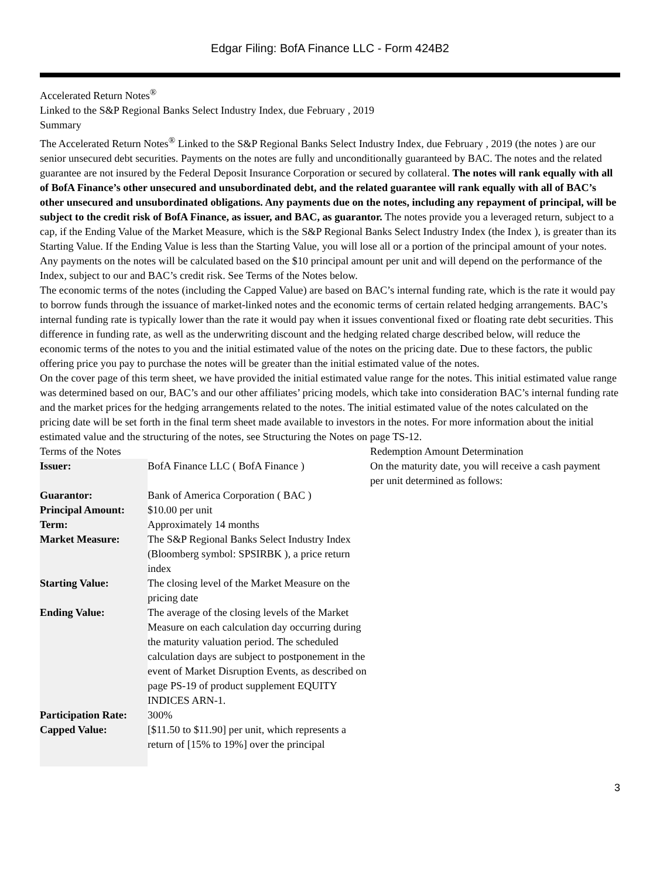Edgar Filing: BofA Finance LLC - Form 424B2
Accelerated Return Notes<sup>®</sup>
Linked to the S&P Regional Banks Select Industry Index, due February , 2019
Summary
The Accelerated Return Notes<sup>®</sup> Linked to the S&P Regional Banks Select Industry Index, due February , 2019 (the notes ) are our senior unsecured debt securities. Payments on the notes are fully and unconditionally guaranteed by BAC. The notes and the related guarantee are not insured by the Federal Deposit Insurance Corporation or secured by collateral. The notes will rank equally with all of BofA Finance’s other unsecured and unsubordinated debt, and the related guarantee will rank equally with all of BAC’s other unsecured and unsubordinated obligations. Any payments due on the notes, including any repayment of principal, will be subject to the credit risk of BofA Finance, as issuer, and BAC, as guarantor. The notes provide you a leveraged return, subject to a cap, if the Ending Value of the Market Measure, which is the S&P Regional Banks Select Industry Index (the Index ), is greater than its Starting Value. If the Ending Value is less than the Starting Value, you will lose all or a portion of the principal amount of your notes. Any payments on the notes will be calculated based on the $10 principal amount per unit and will depend on the performance of the Index, subject to our and BAC’s credit risk. See Terms of the Notes below.
The economic terms of the notes (including the Capped Value) are based on BAC’s internal funding rate, which is the rate it would pay to borrow funds through the issuance of market-linked notes and the economic terms of certain related hedging arrangements. BAC’s internal funding rate is typically lower than the rate it would pay when it issues conventional fixed or floating rate debt securities. This difference in funding rate, as well as the underwriting discount and the hedging related charge described below, will reduce the economic terms of the notes to you and the initial estimated value of the notes on the pricing date. Due to these factors, the public offering price you pay to purchase the notes will be greater than the initial estimated value of the notes.
On the cover page of this term sheet, we have provided the initial estimated value range for the notes. This initial estimated value range was determined based on our, BAC’s and our other affiliates’ pricing models, which take into consideration BAC’s internal funding rate and the market prices for the hedging arrangements related to the notes. The initial estimated value of the notes calculated on the pricing date will be set forth in the final term sheet made available to investors in the notes. For more information about the initial estimated value and the structuring of the notes, see Structuring the Notes on page TS-12.
| Terms of the Notes | | Redemption Amount Determination |
| Issuer: | BofA Finance LLC ( BofA Finance ) | On the maturity date, you will receive a cash payment per unit determined as follows: |
| Guarantor: | Bank of America Corporation ( BAC ) | |
| Principal Amount: | $10.00 per unit | |
| Term: | Approximately 14 months | |
| Market Measure: | The S&P Regional Banks Select Industry Index (Bloomberg symbol: SPSIRBK ), a price return index | |
| Starting Value: | The closing level of the Market Measure on the pricing date | |
| Ending Value: | The average of the closing levels of the Market Measure on each calculation day occurring during the maturity valuation period. The scheduled calculation days are subject to postponement in the event of Market Disruption Events, as described on page PS-19 of product supplement EQUITY INDICES ARN-1. | |
| Participation Rate: | 300% | |
| Capped Value: | [$11.50 to $11.90] per unit, which represents a return of [15% to 19%] over the principal | |
3